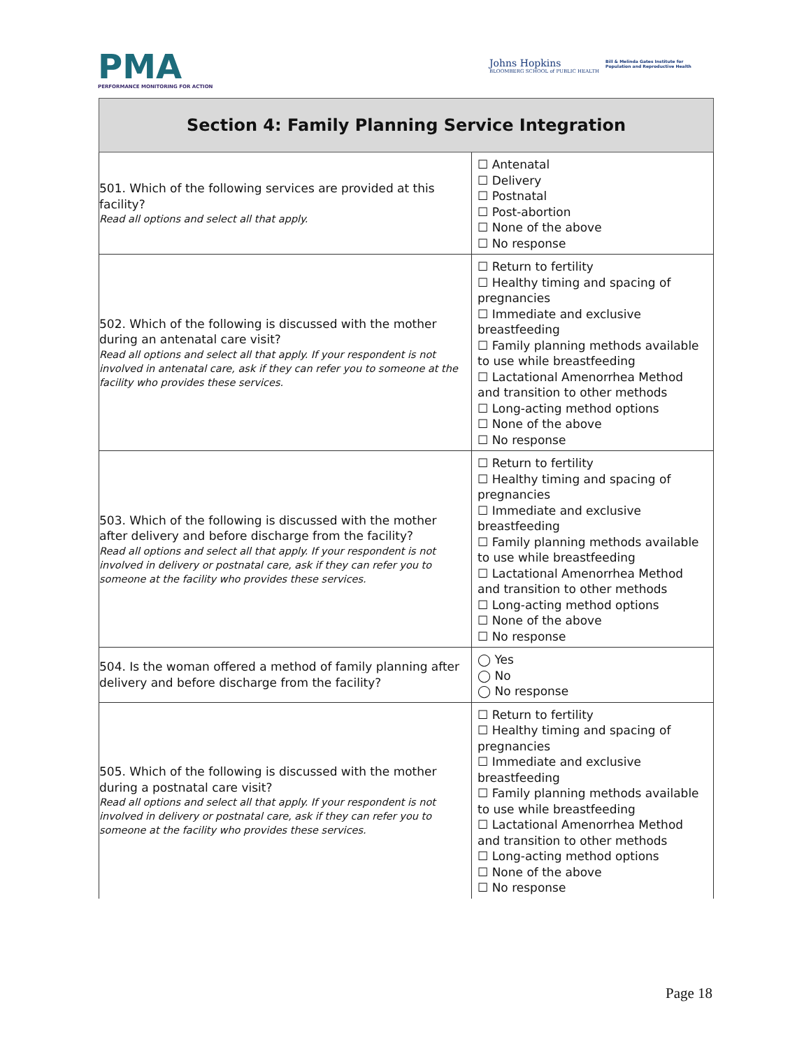PMA
PERFORMANCE MONITORING FOR ACTION
Johns Hopkins
BLOOMBERG SCHOOL of PUBLIC HEALTH
Bill & Melinda Gates Institute for
Population and Reproductive Health
| Section 4: Family Planning Service Integration | |
| --- | --- |
| 501. Which of the following services are provided at this facility? Read all options and select all that apply. | ☐ Antenatal ☐ Delivery ☐ Postnatal ☐ Post-abortion ☐ None of the above ☐ No response |
| 502. Which of the following is discussed with the mother during an antenatal care visit? Read all options and select all that apply. If your respondent is not involved in antenatal care, ask if they can refer you to someone at the facility who provides these services. | ☐ Return to fertility ☐ Healthy timing and spacing of pregnancies ☐ Immediate and exclusive breastfeeding ☐ Family planning methods available to use while breastfeeding ☐ Lactational Amenorrhea Method and transition to other methods ☐ Long-acting method options ☐ None of the above ☐ No response |
| 503. Which of the following is discussed with the mother after delivery and before discharge from the facility? Read all options and select all that apply. If your respondent is not involved in delivery or postnatal care, ask if they can refer you to someone at the facility who provides these services. | ☐ Return to fertility ☐ Healthy timing and spacing of pregnancies ☐ Immediate and exclusive breastfeeding ☐ Family planning methods available to use while breastfeeding ☐ Lactational Amenorrhea Method and transition to other methods ☐ Long-acting method options ☐ None of the above ☐ No response |
| 504. Is the woman offered a method of family planning after delivery and before discharge from the facility? | ◯ Yes ◯ No ◯ No response |
| 505. Which of the following is discussed with the mother during a postnatal care visit? Read all options and select all that apply. If your respondent is not involved in delivery or postnatal care, ask if they can refer you to someone at the facility who provides these services. | ☐ Return to fertility ☐ Healthy timing and spacing of pregnancies ☐ Immediate and exclusive breastfeeding ☐ Family planning methods available to use while breastfeeding ☐ Lactational Amenorrhea Method and transition to other methods ☐ Long-acting method options ☐ None of the above ☐ No response |
Page 18